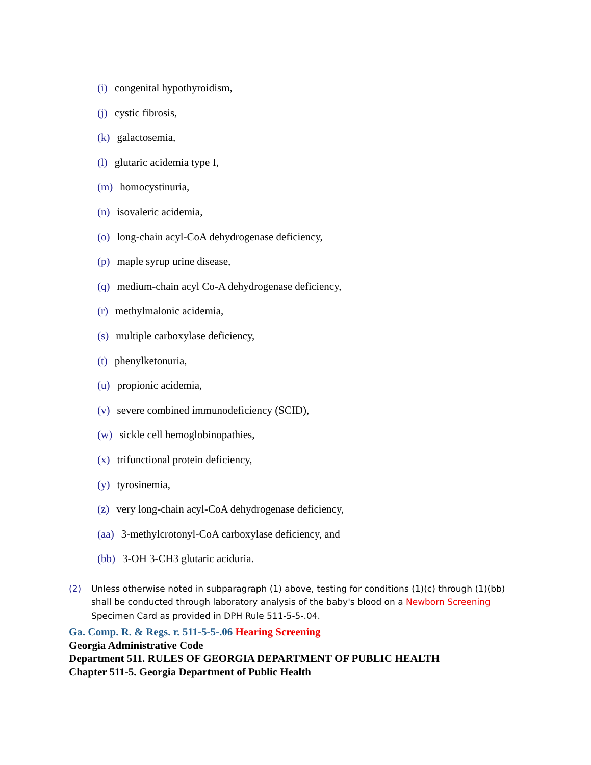(i) congenital hypothyroidism,
(j) cystic fibrosis,
(k) galactosemia,
(l) glutaric acidemia type I,
(m) homocystinuria,
(n) isovaleric acidemia,
(o) long-chain acyl-CoA dehydrogenase deficiency,
(p) maple syrup urine disease,
(q) medium-chain acyl Co-A dehydrogenase deficiency,
(r) methylmalonic acidemia,
(s) multiple carboxylase deficiency,
(t) phenylketonuria,
(u) propionic acidemia,
(v) severe combined immunodeficiency (SCID),
(w) sickle cell hemoglobinopathies,
(x) trifunctional protein deficiency,
(y) tyrosinemia,
(z) very long-chain acyl-CoA dehydrogenase deficiency,
(aa) 3-methylcrotonyl-CoA carboxylase deficiency, and
(bb) 3-OH 3-CH3 glutaric aciduria.
(2) Unless otherwise noted in subparagraph (1) above, testing for conditions (1)(c) through (1)(bb) shall be conducted through laboratory analysis of the baby's blood on a Newborn Screening Specimen Card as provided in DPH Rule 511-5-5-.04.
Ga. Comp. R. & Regs. r. 511-5-5-.06 Hearing Screening
Georgia Administrative Code
Department 511. RULES OF GEORGIA DEPARTMENT OF PUBLIC HEALTH
Chapter 511-5. Georgia Department of Public Health